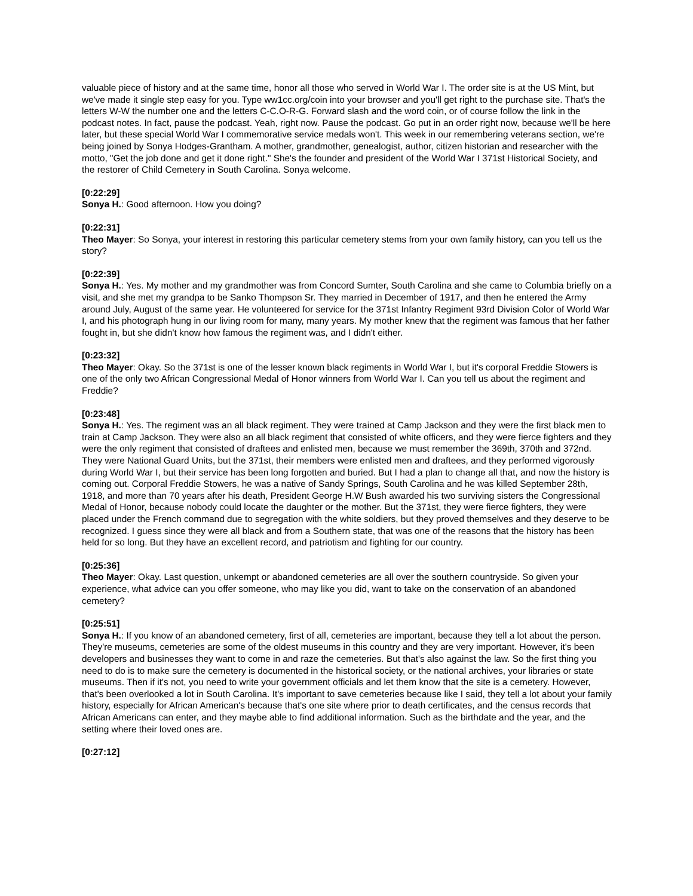valuable piece of history and at the same time, honor all those who served in World War I. The order site is at the US Mint, but we've made it single step easy for you. Type ww1cc.org/coin into your browser and you'll get right to the purchase site. That's the letters W-W the number one and the letters C-C.O-R-G. Forward slash and the word coin, or of course follow the link in the podcast notes. In fact, pause the podcast. Yeah, right now. Pause the podcast. Go put in an order right now, because we'll be here later, but these special World War I commemorative service medals won't. This week in our remembering veterans section, we're being joined by Sonya Hodges-Grantham. A mother, grandmother, genealogist, author, citizen historian and researcher with the motto, "Get the job done and get it done right." She's the founder and president of the World War I 371st Historical Society, and the restorer of Child Cemetery in South Carolina. Sonya welcome.
[0:22:29]
Sonya H.: Good afternoon. How you doing?
[0:22:31]
Theo Mayer: So Sonya, your interest in restoring this particular cemetery stems from your own family history, can you tell us the story?
[0:22:39]
Sonya H.: Yes. My mother and my grandmother was from Concord Sumter, South Carolina and she came to Columbia briefly on a visit, and she met my grandpa to be Sanko Thompson Sr. They married in December of 1917, and then he entered the Army around July, August of the same year. He volunteered for service for the 371st Infantry Regiment 93rd Division Color of World War I, and his photograph hung in our living room for many, many years. My mother knew that the regiment was famous that her father fought in, but she didn't know how famous the regiment was, and I didn't either.
[0:23:32]
Theo Mayer: Okay. So the 371st is one of the lesser known black regiments in World War I, but it's corporal Freddie Stowers is one of the only two African Congressional Medal of Honor winners from World War I. Can you tell us about the regiment and Freddie?
[0:23:48]
Sonya H.: Yes. The regiment was an all black regiment. They were trained at Camp Jackson and they were the first black men to train at Camp Jackson. They were also an all black regiment that consisted of white officers, and they were fierce fighters and they were the only regiment that consisted of draftees and enlisted men, because we must remember the 369th, 370th and 372nd. They were National Guard Units, but the 371st, their members were enlisted men and draftees, and they performed vigorously during World War I, but their service has been long forgotten and buried. But I had a plan to change all that, and now the history is coming out. Corporal Freddie Stowers, he was a native of Sandy Springs, South Carolina and he was killed September 28th, 1918, and more than 70 years after his death, President George H.W Bush awarded his two surviving sisters the Congressional Medal of Honor, because nobody could locate the daughter or the mother. But the 371st, they were fierce fighters, they were placed under the French command due to segregation with the white soldiers, but they proved themselves and they deserve to be recognized. I guess since they were all black and from a Southern state, that was one of the reasons that the history has been held for so long. But they have an excellent record, and patriotism and fighting for our country.
[0:25:36]
Theo Mayer: Okay. Last question, unkempt or abandoned cemeteries are all over the southern countryside. So given your experience, what advice can you offer someone, who may like you did, want to take on the conservation of an abandoned cemetery?
[0:25:51]
Sonya H.: If you know of an abandoned cemetery, first of all, cemeteries are important, because they tell a lot about the person. They're museums, cemeteries are some of the oldest museums in this country and they are very important. However, it's been developers and businesses they want to come in and raze the cemeteries. But that's also against the law. So the first thing you need to do is to make sure the cemetery is documented in the historical society, or the national archives, your libraries or state museums. Then if it's not, you need to write your government officials and let them know that the site is a cemetery. However, that's been overlooked a lot in South Carolina. It's important to save cemeteries because like I said, they tell a lot about your family history, especially for African American's because that's one site where prior to death certificates, and the census records that African Americans can enter, and they maybe able to find additional information. Such as the birthdate and the year, and the setting where their loved ones are.
[0:27:12]